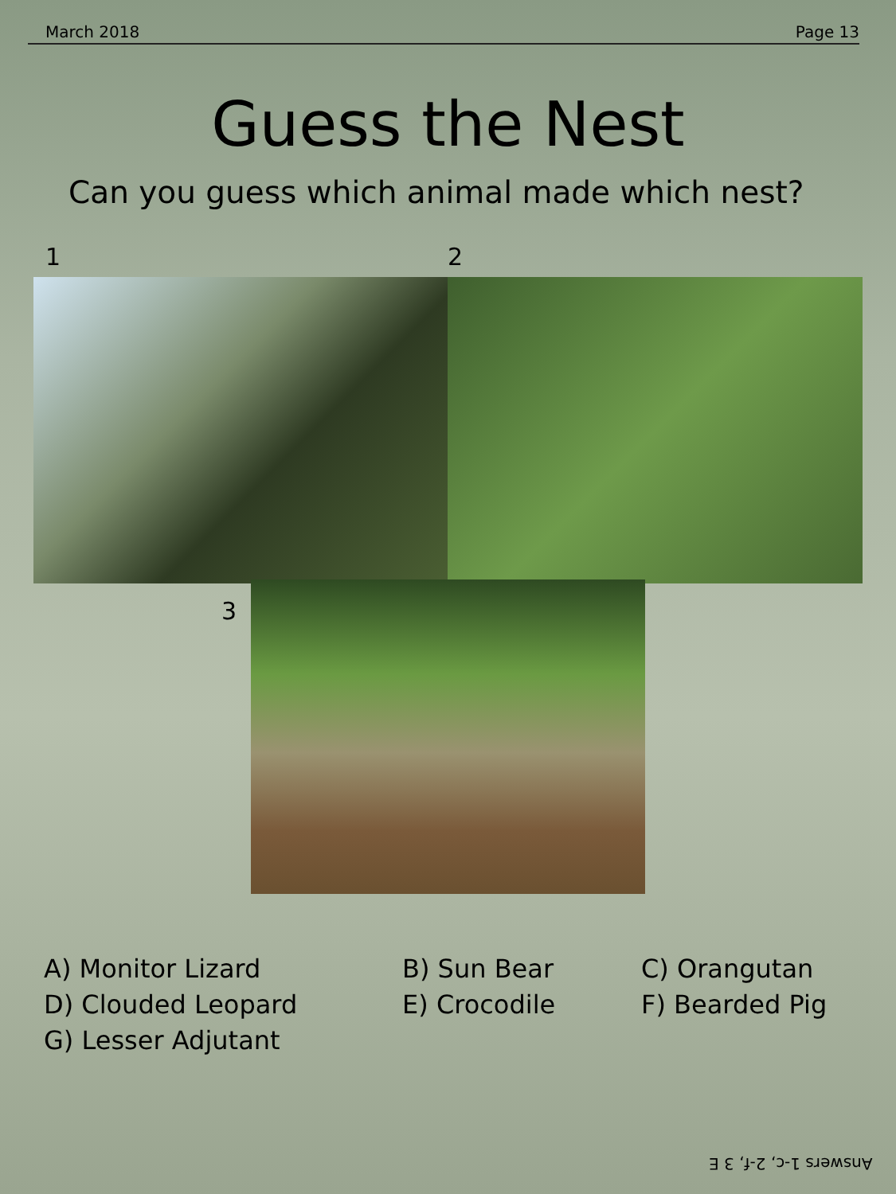March 2018 Page 13
Guess the Nest
Can you guess which animal made which nest?
1 2
3
A) Monitor Lizard
B) Sun Bear
C) Orangutan
D) Clouded Leopard
E) Crocodile
F) Bearded Pig
G) Lesser Adjutant
Answers 1-c, 2-f, 3 E